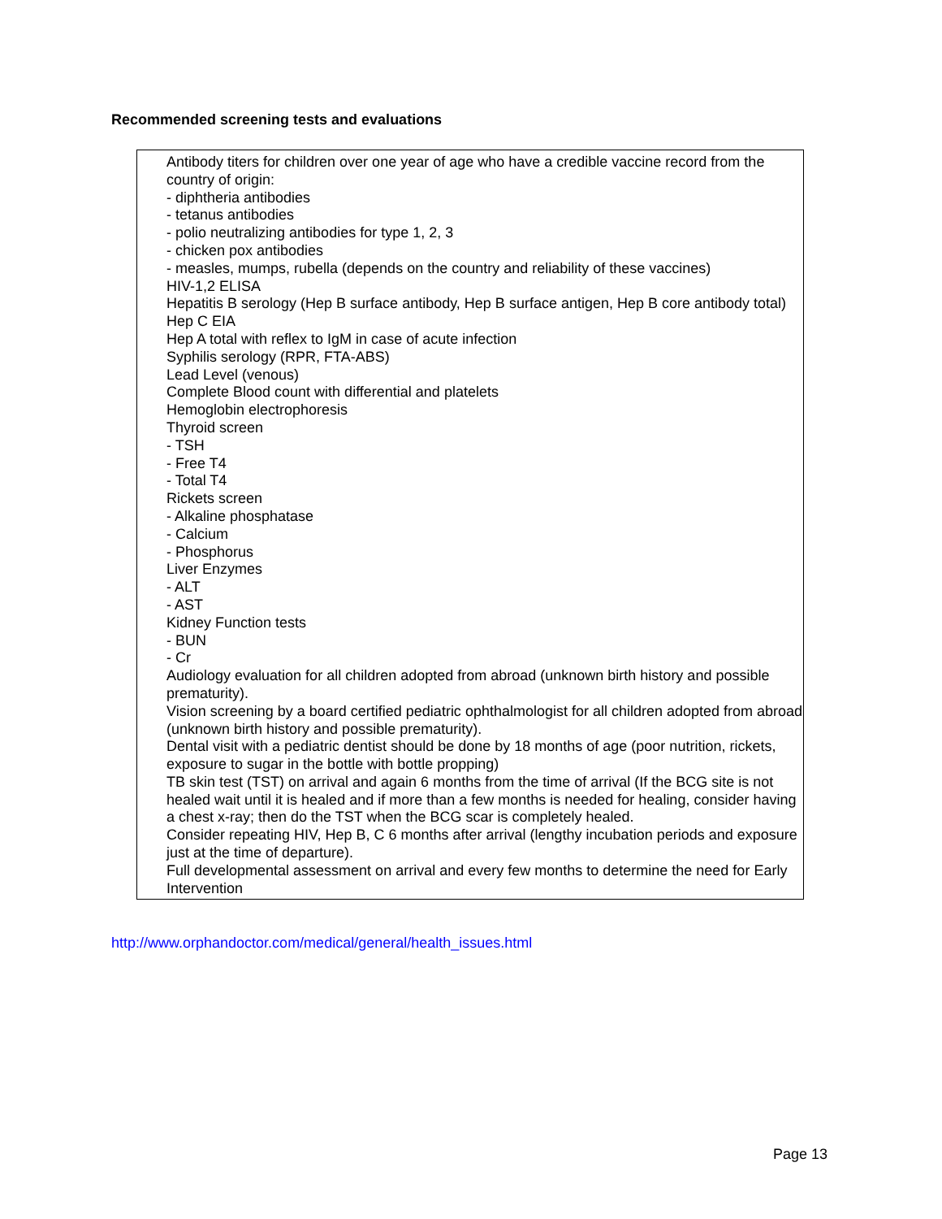Recommended screening tests and evaluations
Antibody titers for children over one year of age who have a credible vaccine record from the country of origin:
- diphtheria antibodies
- tetanus antibodies
- polio neutralizing antibodies for type 1, 2, 3
- chicken pox antibodies
- measles, mumps, rubella (depends on the country and reliability of these vaccines)
HIV-1,2 ELISA
Hepatitis B serology (Hep B surface antibody, Hep B surface antigen, Hep B core antibody total)
Hep C EIA
Hep A total with reflex to IgM in case of acute infection
Syphilis serology (RPR, FTA-ABS)
Lead Level (venous)
Complete Blood count with differential and platelets
Hemoglobin electrophoresis
Thyroid screen
- TSH
- Free T4
- Total T4
Rickets screen
- Alkaline phosphatase
- Calcium
- Phosphorus
Liver Enzymes
- ALT
- AST
Kidney Function tests
- BUN
- Cr
Audiology evaluation for all children adopted from abroad (unknown birth history and possible prematurity).
Vision screening by a board certified pediatric ophthalmologist for all children adopted from abroad (unknown birth history and possible prematurity).
Dental visit with a pediatric dentist should be done by 18 months of age (poor nutrition, rickets, exposure to sugar in the bottle with bottle propping)
TB skin test (TST) on arrival and again 6 months from the time of arrival (If the BCG site is not healed wait until it is healed and if more than a few months is needed for healing, consider having a chest x-ray; then do the TST when the BCG scar is completely healed.
Consider repeating HIV, Hep B, C 6 months after arrival (lengthy incubation periods and exposure just at the time of departure).
Full developmental assessment on arrival and every few months to determine the need for Early Intervention
http://www.orphandoctor.com/medical/general/health_issues.html
Page 13